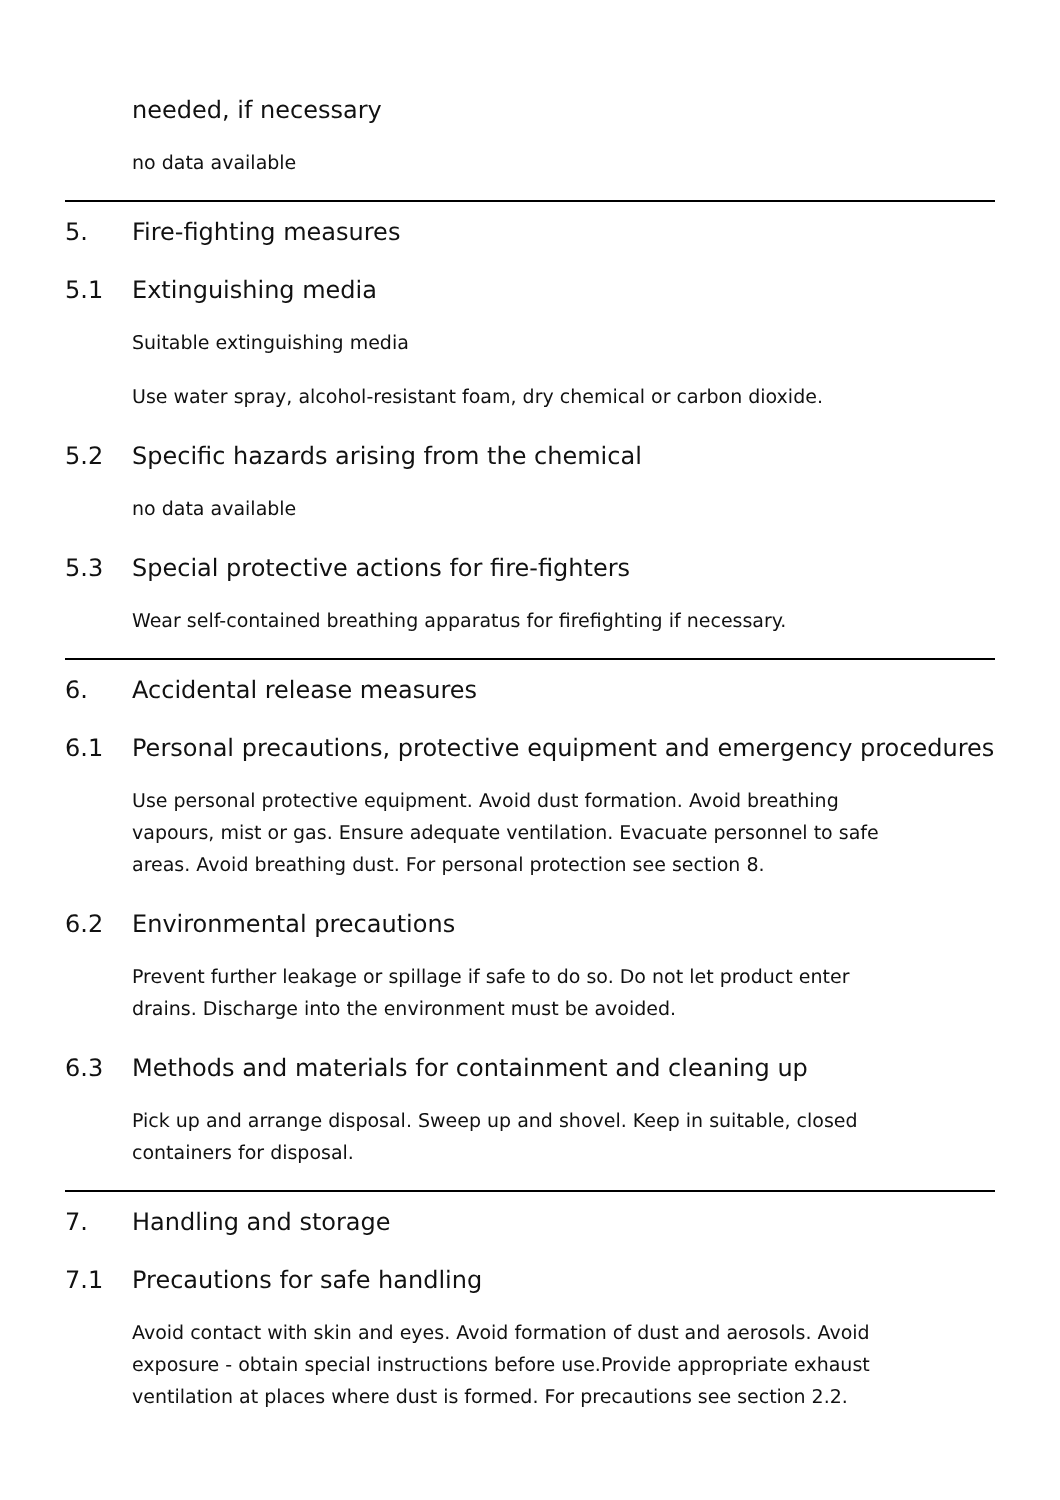needed, if necessary
no data available
5. Fire-fighting measures
5.1 Extinguishing media
Suitable extinguishing media
Use water spray, alcohol-resistant foam, dry chemical or carbon dioxide.
5.2 Specific hazards arising from the chemical
no data available
5.3 Special protective actions for fire-fighters
Wear self-contained breathing apparatus for firefighting if necessary.
6. Accidental release measures
6.1 Personal precautions, protective equipment and emergency procedures
Use personal protective equipment. Avoid dust formation. Avoid breathing vapours, mist or gas. Ensure adequate ventilation. Evacuate personnel to safe areas. Avoid breathing dust. For personal protection see section 8.
6.2 Environmental precautions
Prevent further leakage or spillage if safe to do so. Do not let product enter drains. Discharge into the environment must be avoided.
6.3 Methods and materials for containment and cleaning up
Pick up and arrange disposal. Sweep up and shovel. Keep in suitable, closed containers for disposal.
7. Handling and storage
7.1 Precautions for safe handling
Avoid contact with skin and eyes. Avoid formation of dust and aerosols. Avoid exposure - obtain special instructions before use.Provide appropriate exhaust ventilation at places where dust is formed. For precautions see section 2.2.